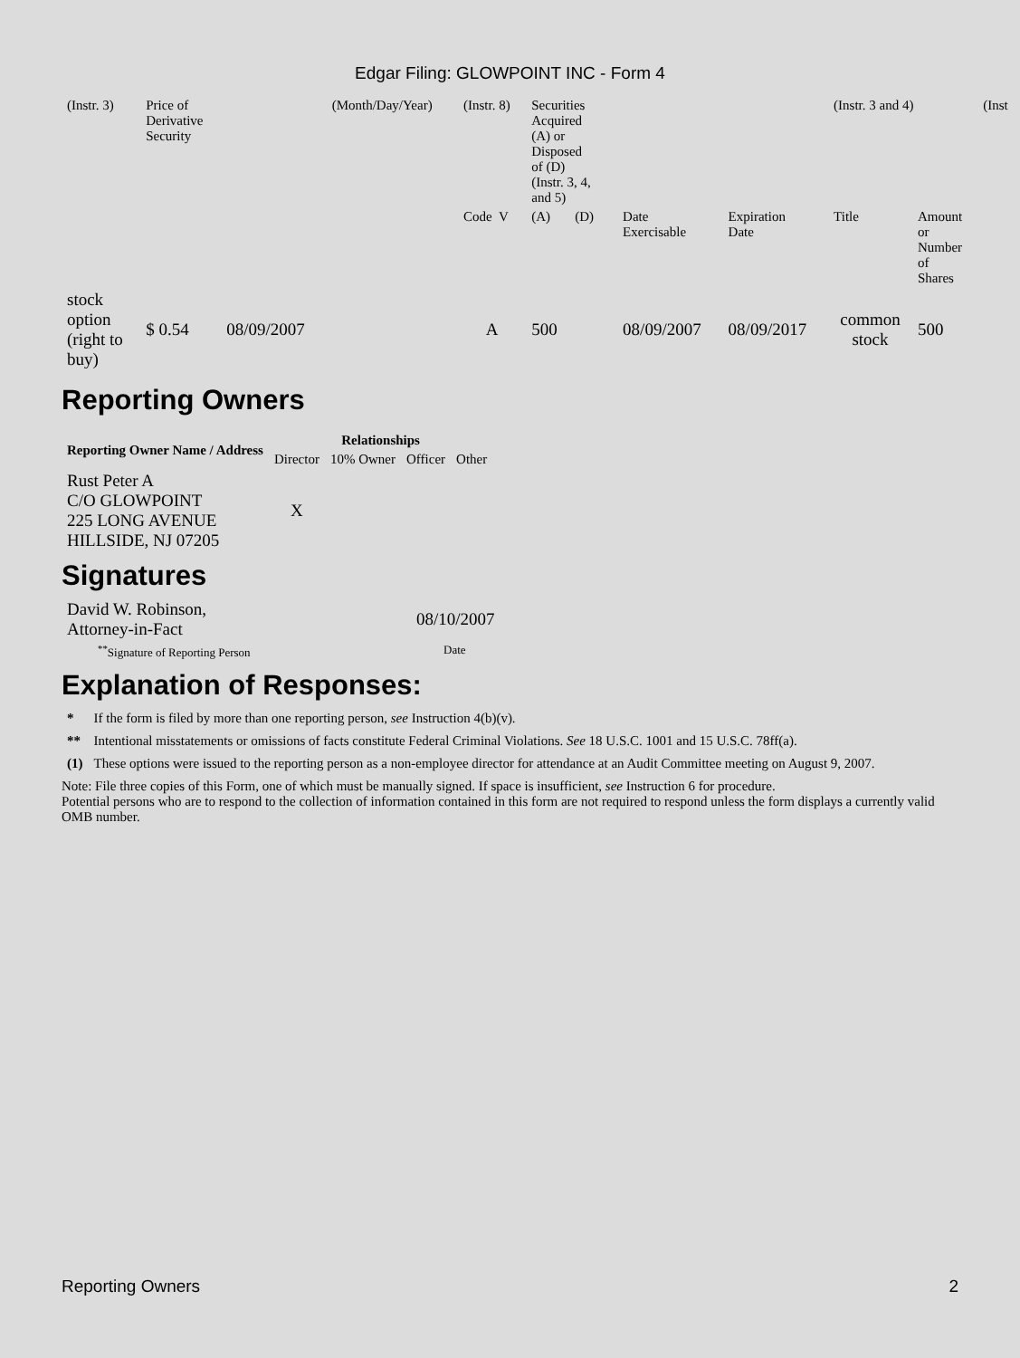Edgar Filing: GLOWPOINT INC - Form 4
| (Instr. 3) | Price of Derivative Security | | (Month/Day/Year) | (Instr. 8) | Securities Acquired (A) or Disposed of (D) (Instr. 3, 4, and 5) | | | | | (Instr. 3 and 4) | | (Inst |
| | | | | Code V | (A) | (D) | | Date Exercisable | Expiration Date | Title | Amount or Number of Shares | |
| stock option (right to buy) | $ 0.54 | 08/09/2007 | | A | 500 | | | 08/09/2007 | 08/09/2017 | common stock | 500 | |
Reporting Owners
| Reporting Owner Name / Address | Relationships | | | |
| --- | --- | --- | --- | --- |
| | Director | 10% Owner | Officer | Other |
| Rust Peter A C/O GLOWPOINT 225 LONG AVENUE HILLSIDE, NJ 07205 | X | | | |
Signatures
| David W. Robinson, Attorney-in-Fact | 08/10/2007 |
| <sup>**</sup> Signature of Reporting Person | Date |
Explanation of Responses:
| * | If the form is filed by more than one reporting person, see Instruction 4(b)(v). |
| ** | Intentional misstatements or omissions of facts constitute Federal Criminal Violations. See 18 U.S.C. 1001 and 15 U.S.C. 78ff(a). |
| (1) | These options were issued to the reporting person as a non-employee director for attendance at an Audit Committee meeting on August 9, 2007. |
Note: File three copies of this Form, one of which must be manually signed. If space is insufficient, see Instruction 6 for procedure.
Potential persons who are to respond to the collection of information contained in this form are not required to respond unless the form displays a currently valid OMB number.
Reporting Owners 2